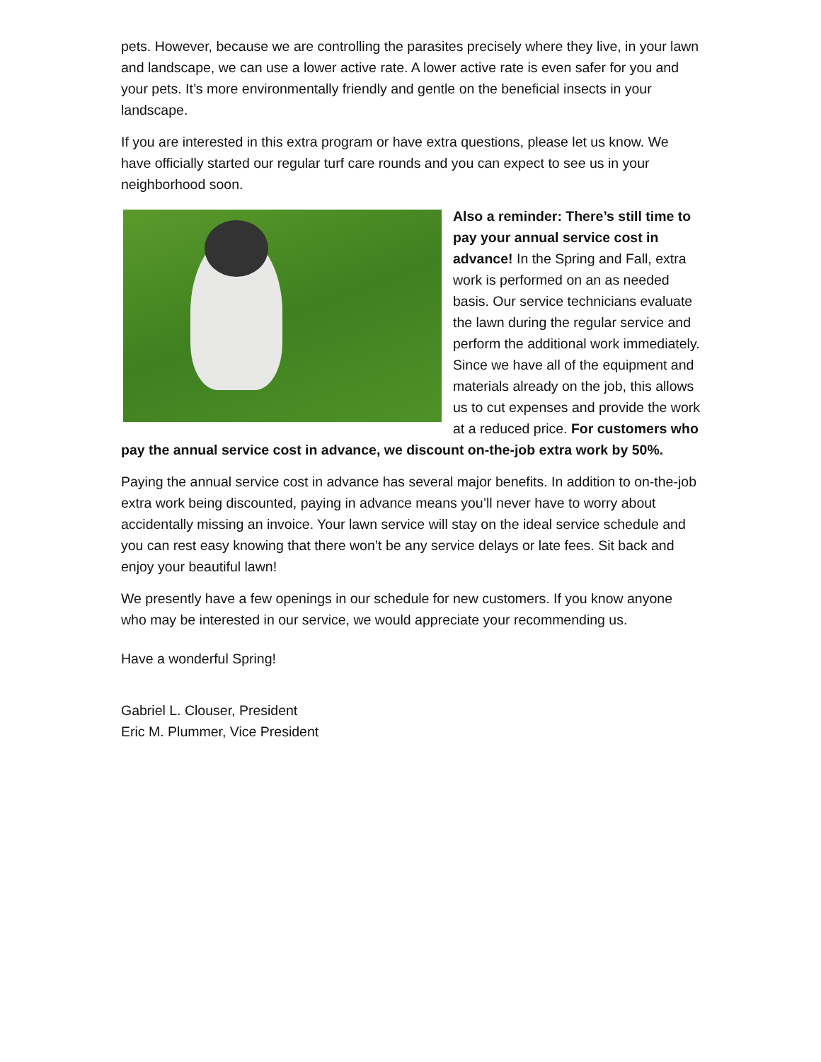pets. However, because we are controlling the parasites precisely where they live, in your lawn and landscape, we can use a lower active rate. A lower active rate is even safer for you and your pets. It’s more environmentally friendly and gentle on the beneficial insects in your landscape.
If you are interested in this extra program or have extra questions, please let us know. We have officially started our regular turf care rounds and you can expect to see us in your neighborhood soon.
Also a reminder: There’s still time to pay your annual service cost in advance! In the Spring and Fall, extra work is performed on an as needed basis. Our service technicians evaluate the lawn during the regular service and perform the additional work immediately. Since we have all of the equipment and materials already on the job, this allows us to cut expenses and provide the work at a reduced price. For customers who pay the annual service cost in advance, we discount on-the-job extra work by 50%.
Paying the annual service cost in advance has several major benefits. In addition to on-the-job extra work being discounted, paying in advance means you’ll never have to worry about accidentally missing an invoice. Your lawn service will stay on the ideal service schedule and you can rest easy knowing that there won’t be any service delays or late fees. Sit back and enjoy your beautiful lawn!
We presently have a few openings in our schedule for new customers. If you know anyone who may be interested in our service, we would appreciate your recommending us.
Have a wonderful Spring!
Gabriel L. Clouser, President
Eric M. Plummer, Vice President